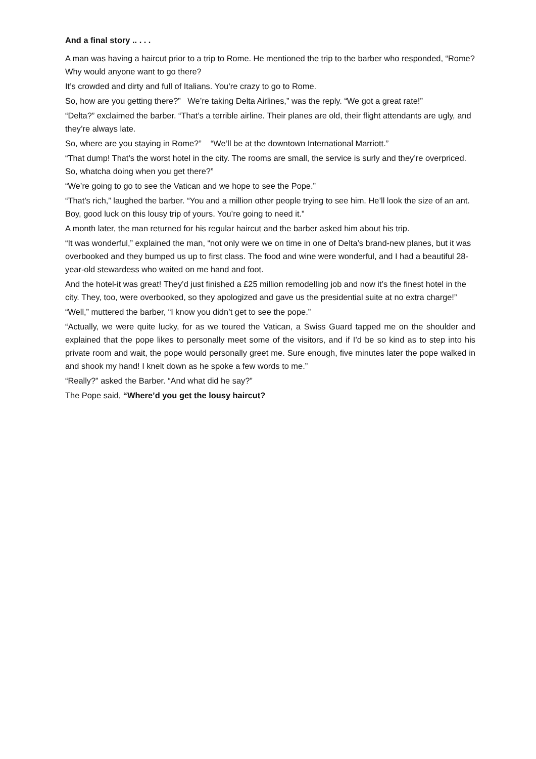And a final story .. . . .
A man was having a haircut prior to a trip to Rome. He mentioned the trip to the barber who responded, “Rome? Why would anyone want to go there?
It’s crowded and dirty and full of Italians. You’re crazy to go to Rome.
So, how are you getting there?” We’re taking Delta Airlines,” was the reply. “We got a great rate!”
“Delta?” exclaimed the barber. “That’s a terrible airline. Their planes are old, their flight attendants are ugly, and they’re always late.
So, where are you staying in Rome?” “We’ll be at the downtown International Marriott.”
“That dump! That’s the worst hotel in the city. The rooms are small, the service is surly and they’re overpriced. So, whatcha doing when you get there?”
“We’re going to go to see the Vatican and we hope to see the Pope.”
“That’s rich,” laughed the barber. “You and a million other people trying to see him. He’ll look the size of an ant. Boy, good luck on this lousy trip of yours. You’re going to need it.”
A month later, the man returned for his regular haircut and the barber asked him about his trip.
“It was wonderful,” explained the man, “not only were we on time in one of Delta’s brand-new planes, but it was overbooked and they bumped us up to first class. The food and wine were wonderful, and I had a beautiful 28-year-old stewardess who waited on me hand and foot.
And the hotel-it was great! They’d just finished a £25 million remodelling job and now it’s the finest hotel in the city. They, too, were overbooked, so they apologized and gave us the presidential suite at no extra charge!”
“Well,” muttered the barber, “I know you didn’t get to see the pope.”
“Actually, we were quite lucky, for as we toured the Vatican, a Swiss Guard tapped me on the shoulder and explained that the pope likes to personally meet some of the visitors, and if I’d be so kind as to step into his private room and wait, the pope would personally greet me. Sure enough, five minutes later the pope walked in and shook my hand! I knelt down as he spoke a few words to me.”
“Really?” asked the Barber. “And what did he say?”
The Pope said, “Where’d you get the lousy haircut?